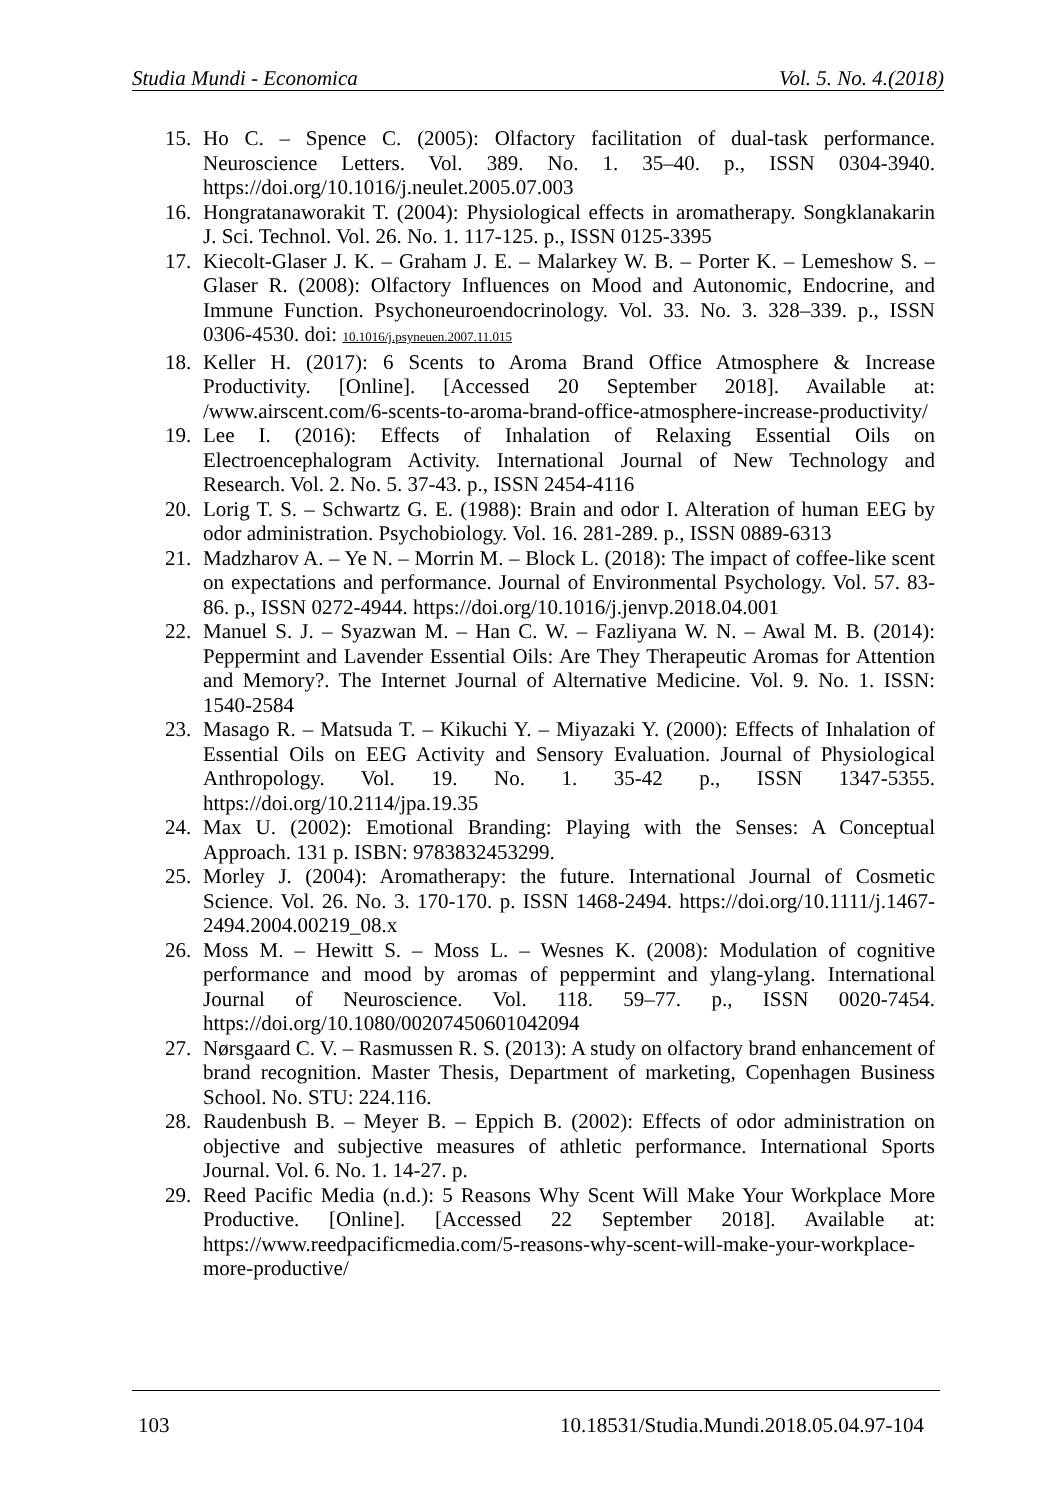Studia Mundi - Economica Vol. 5. No. 4.(2018)
15. Ho C. – Spence C. (2005): Olfactory facilitation of dual-task performance. Neuroscience Letters. Vol. 389. No. 1. 35–40. p., ISSN 0304-3940. https://doi.org/10.1016/j.neulet.2005.07.003
16. Hongratanaworakit T. (2004): Physiological effects in aromatherapy. Songklanakarin J. Sci. Technol. Vol. 26. No. 1. 117-125. p., ISSN 0125-3395
17. Kiecolt-Glaser J. K. – Graham J. E. – Malarkey W. B. – Porter K. – Lemeshow S. – Glaser R. (2008): Olfactory Influences on Mood and Autonomic, Endocrine, and Immune Function. Psychoneuroendocrinology. Vol. 33. No. 3. 328–339. p., ISSN 0306-4530. doi: 10.1016/j.psyneuen.2007.11.015
18. Keller H. (2017): 6 Scents to Aroma Brand Office Atmosphere & Increase Productivity. [Online]. [Accessed 20 September 2018]. Available at: /www.airscent.com/6-scents-to-aroma-brand-office-atmosphere-increase-productivity/
19. Lee I. (2016): Effects of Inhalation of Relaxing Essential Oils on Electroencephalogram Activity. International Journal of New Technology and Research. Vol. 2. No. 5. 37-43. p., ISSN 2454-4116
20. Lorig T. S. – Schwartz G. E. (1988): Brain and odor I. Alteration of human EEG by odor administration. Psychobiology. Vol. 16. 281-289. p., ISSN 0889-6313
21. Madzharov A. – Ye N. – Morrin M. – Block L. (2018): The impact of coffee-like scent on expectations and performance. Journal of Environmental Psychology. Vol. 57. 83-86. p., ISSN 0272-4944. https://doi.org/10.1016/j.jenvp.2018.04.001
22. Manuel S. J. – Syazwan M. – Han C. W. – Fazliyana W. N. – Awal M. B. (2014): Peppermint and Lavender Essential Oils: Are They Therapeutic Aromas for Attention and Memory?. The Internet Journal of Alternative Medicine. Vol. 9. No. 1. ISSN: 1540-2584
23. Masago R. – Matsuda T. – Kikuchi Y. – Miyazaki Y. (2000): Effects of Inhalation of Essential Oils on EEG Activity and Sensory Evaluation. Journal of Physiological Anthropology. Vol. 19. No. 1. 35-42 p., ISSN 1347-5355. https://doi.org/10.2114/jpa.19.35
24. Max U. (2002): Emotional Branding: Playing with the Senses: A Conceptual Approach. 131 p. ISBN: 9783832453299.
25. Morley J. (2004): Aromatherapy: the future. International Journal of Cosmetic Science. Vol. 26. No. 3. 170-170. p. ISSN 1468-2494. https://doi.org/10.1111/j.1467-2494.2004.00219_08.x
26. Moss M. – Hewitt S. – Moss L. – Wesnes K. (2008): Modulation of cognitive performance and mood by aromas of peppermint and ylang-ylang. International Journal of Neuroscience. Vol. 118. 59–77. p., ISSN 0020-7454. https://doi.org/10.1080/00207450601042094
27. Nørsgaard C. V. – Rasmussen R. S. (2013): A study on olfactory brand enhancement of brand recognition. Master Thesis, Department of marketing, Copenhagen Business School. No. STU: 224.116.
28. Raudenbush B. – Meyer B. – Eppich B. (2002): Effects of odor administration on objective and subjective measures of athletic performance. International Sports Journal. Vol. 6. No. 1. 14-27. p.
29. Reed Pacific Media (n.d.): 5 Reasons Why Scent Will Make Your Workplace More Productive. [Online]. [Accessed 22 September 2018]. Available at: https://www.reedpacificmedia.com/5-reasons-why-scent-will-make-your-workplace-more-productive/
103 10.18531/Studia.Mundi.2018.05.04.97-104